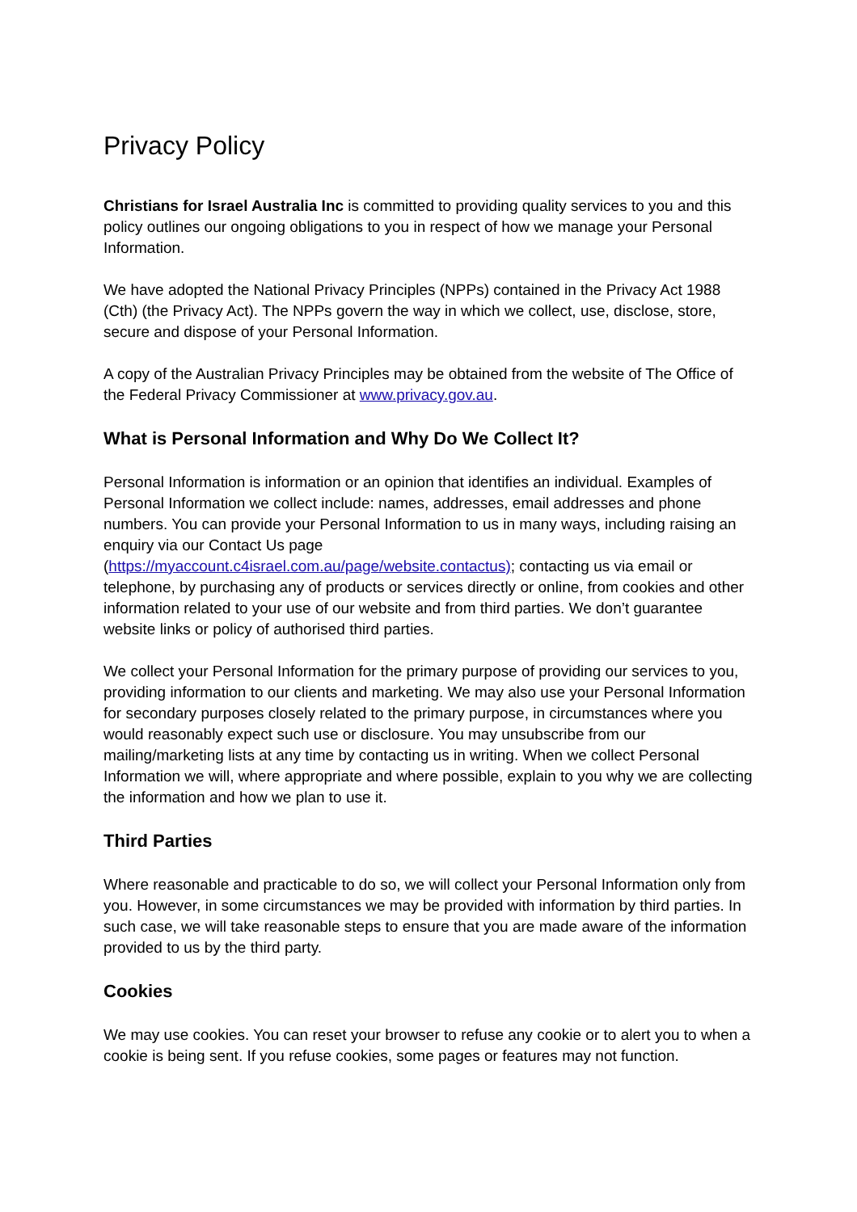Privacy Policy
Christians for Israel Australia Inc is committed to providing quality services to you and this policy outlines our ongoing obligations to you in respect of how we manage your Personal Information.
We have adopted the National Privacy Principles (NPPs) contained in the Privacy Act 1988 (Cth) (the Privacy Act). The NPPs govern the way in which we collect, use, disclose, store, secure and dispose of your Personal Information.
A copy of the Australian Privacy Principles may be obtained from the website of The Office of the Federal Privacy Commissioner at www.privacy.gov.au.
What is Personal Information and Why Do We Collect It?
Personal Information is information or an opinion that identifies an individual. Examples of Personal Information we collect include: names, addresses, email addresses and phone numbers. You can provide your Personal Information to us in many ways, including raising an enquiry via our Contact Us page
(https://myaccount.c4israel.com.au/page/website.contactus); contacting us via email or telephone, by purchasing any of products or services directly or online, from cookies and other information related to your use of our website and from third parties. We don’t guarantee website links or policy of authorised third parties.
We collect your Personal Information for the primary purpose of providing our services to you, providing information to our clients and marketing. We may also use your Personal Information for secondary purposes closely related to the primary purpose, in circumstances where you would reasonably expect such use or disclosure. You may unsubscribe from our mailing/marketing lists at any time by contacting us in writing. When we collect Personal Information we will, where appropriate and where possible, explain to you why we are collecting the information and how we plan to use it.
Third Parties
Where reasonable and practicable to do so, we will collect your Personal Information only from you. However, in some circumstances we may be provided with information by third parties. In such case, we will take reasonable steps to ensure that you are made aware of the information provided to us by the third party.
Cookies
We may use cookies. You can reset your browser to refuse any cookie or to alert you to when a cookie is being sent. If you refuse cookies, some pages or features may not function.